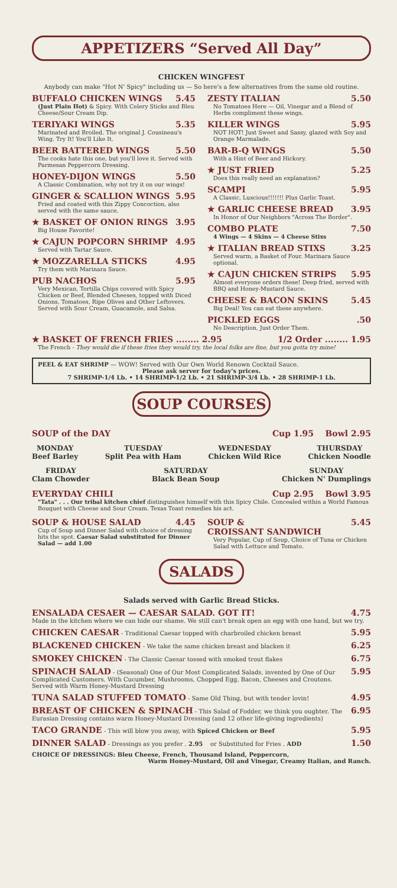APPETIZERS “Served All Day”
CHICKEN WINGFEST
Anybody can make "Hot N' Spicy" including us — So here's a few alternatives from the same old routine.
BUFFALO CHICKEN WINGS 5.45
(Just Plain Hot) & Spicy. With Celery Sticks and Bleu Cheese/Sour Cream Dip.
TERIYAKI WINGS 5.35
Marinated and Broiled. The original J. Cousineau's Wing. Try It! You'll Like It.
BEER BATTERED WINGS 5.50
The cooks hate this one, but you'll love it. Served with Parmesan Peppercorn Dressing.
HONEY-DIJON WINGS 5.50
A Classic Combination, why not try it on our wings!
GINGER & SCALLION WINGS 5.95
Fried and coated with this Zippy Concoction, also served with the same sauce.
★ BASKET OF ONION RINGS 3.95
Big House Favorite!
★ CAJUN POPCORN SHRIMP 4.95
Served with Tartar Sauce.
★ MOZZARELLA STICKS 4.95
Try them with Marinara Sauce.
PUB NACHOS 5.95
Very Mexican, Tortilla Chips covered with Spicy Chicken or Beef, Blended Cheeses, topped with Diced Onions, Tomatoes, Ripe Olives and Other Leftovers. Served with Sour Cream, Guacamole, and Salsa.
ZESTY ITALIAN 5.50
No Tomatoes Here — Oil, Vinegar and a Blend of Herbs compliment these wings.
KILLER WINGS 5.95
NOT HOT! Just Sweet and Sassy, glazed with Soy and Orange Marmalade.
BAR-B-Q WINGS 5.50
With a Hint of Beer and Hickory.
★ JUST FRIED 5.25
Does this really need an explanation?
SCAMPI 5.95
A Classic, Luscious!!!!!!! Plus Garlic Toast.
★ GARLIC CHEESE BREAD 3.95
In Honor of Our Neighbors "Across The Border".
COMBO PLATE 7.50
4 Wings — 4 Skins — 4 Cheese Stixs
★ ITALIAN BREAD STIXS 3.25
Served warm, a Basket of Four. Marinara Sauce optional.
★ CAJUN CHICKEN STRIPS 5.95
Almost everyone orders these! Deep fried, served with BBQ and Honey-Mustard Sauce.
CHEESE & BACON SKINS 5.45
Big Deal! You can eat these anywhere.
PICKLED EGGS.50
No Description, Just Order Them.
★ BASKET OF FRENCH FRIES ........ 2.95 1/2 Order ........ 1.95
The French - They would die if these fries they would try, the local folks are fine, but you gotta try mine!
PEEL & EAT SHRIMP — WOW! Served with Our Own World Renown Cocktail Sauce.
Please ask server for today's prices.
7 SHRIMP-1/4 Lb. • 14 SHRIMP-1/2 Lb. • 21 SHRIMP-3/4 Lb. • 28 SHRIMP-1 Lb.
SOUP COURSES
SOUP of the DAY Cup 1.95 Bowl 2.95
MONDAY
Beef Barley
TUESDAY
Split Pea with Ham
WEDNESDAY
Chicken Wild Rice
THURSDAY
Chicken Noodle
FRIDAY
Clam Chowder
SATURDAY
Black Bean Soup
SUNDAY
Chicken N' Dumplings
EVERYDAY CHILI Cup 2.95 Bowl 3.95
"Tata" . . . Our tribal kitchen chief distinguishes himself with this Spicy Chile. Concealed within a World Famous Bouquet with Cheese and Sour Cream. Texas Toast remedies his act.
SOUP & HOUSE SALAD 4.45
Cup of Soup and Dinner Salad with choice of dressing hits the spot. Caesar Salad substituted for Dinner Salad — add 1.00
SOUP &
CROISSANT SANDWICH 5.45
Very Popular, Cup of Soup, Choice of Tuna or Chicken Salad with Lettuce and Tomato.
SALADS
Salads served with Garlic Bread Sticks.
ENSALADA CESAER — CAESAR SALAD. GOT IT! 4.75
Made in the kitchen where we can hide our shame. We still can't break open an egg with one hand, but we try.
CHICKEN CAESAR - Traditional Caesar topped with charbroiled chicken breast 5.95
BLACKENED CHICKEN - We take the same chicken breast and blacken it 6.25
SMOKEY CHICKEN - The Classic Caesar tossed with smoked trout flakes 6.75
SPINACH SALAD - (Seasonal) One of Our Most Complicated Salads, invented by One of Our Complicated Customers. With Cucumber, Mushrooms, Chopped Egg, Bacon, Cheeses and Croutons. Served with Warm Honey-Mustard Dressing 5.95
TUNA SALAD STUFFED TOMATO - Same Old Thing, but with tender lovin! 4.95
BREAST OF CHICKEN & SPINACH - This Salad of Fodder, we think you oughter. The Eurasian Dressing contains warm Honey-Mustard Dressing (and 12 other life-giving ingredients) 6.95
TACO GRANDE - This will blow you away, with Spiced Chicken or Beef 5.95
DINNER SALAD - Dressings as you prefer . 2.95 or Substituted for Fries . ADD 1.50
CHOICE OF DRESSINGS: Bleu Cheese, French, Thousand Island, Peppercorn,
Warm Honey-Mustard, Oil and Vinegar, Creamy Italian, and Ranch.